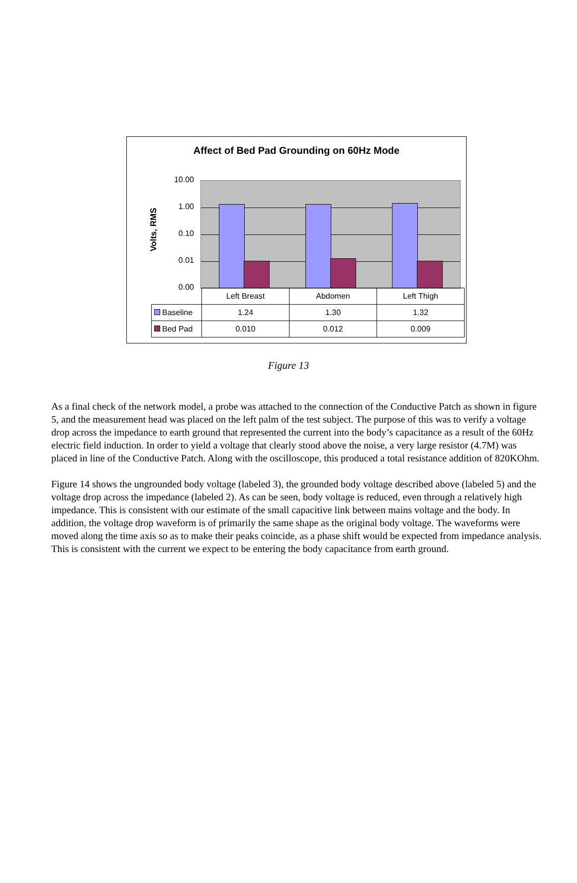Affect of Bed Pad Grounding on 60Hz Mode
Volts, RMS
10.00
1.00
0.10
0.01
0.00
| | Left Breast | Abdomen | Left Thigh |
| --- | --- | --- | --- |
| Baseline | 1.24 | 1.30 | 1.32 |
| Bed Pad | 0.010 | 0.012 | 0.009 |
Figure 13
As a final check of the network model, a probe was attached to the connection of the Conductive Patch as shown in figure 5, and the measurement head was placed on the left palm of the test subject. The purpose of this was to verify a voltage drop across the impedance to earth ground that represented the current into the body’s capacitance as a result of the 60Hz electric field induction. In order to yield a voltage that clearly stood above the noise, a very large resistor (4.7M) was placed in line of the Conductive Patch. Along with the oscilloscope, this produced a total resistance addition of 820KOhm.
Figure 14 shows the ungrounded body voltage (labeled 3), the grounded body voltage described above (labeled 5) and the voltage drop across the impedance (labeled 2). As can be seen, body voltage is reduced, even through a relatively high impedance. This is consistent with our estimate of the small capacitive link between mains voltage and the body. In addition, the voltage drop waveform is of primarily the same shape as the original body voltage. The waveforms were moved along the time axis so as to make their peaks coincide, as a phase shift would be expected from impedance analysis. This is consistent with the current we expect to be entering the body capacitance from earth ground.